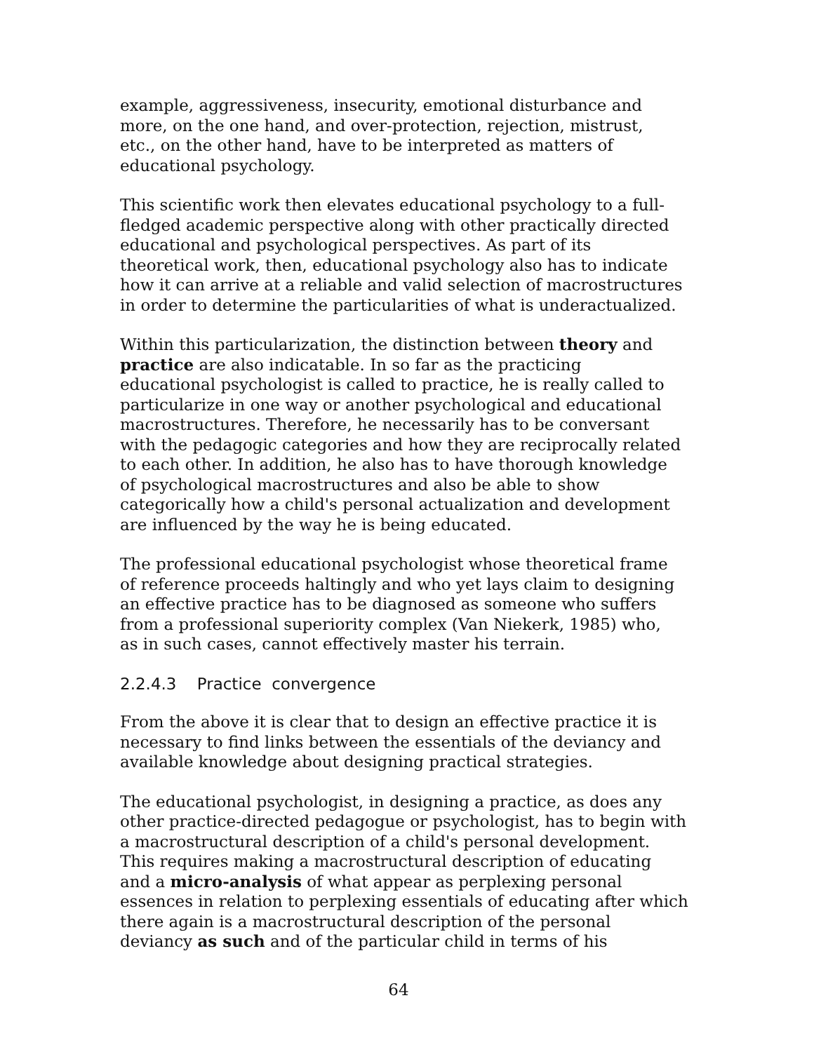example, aggressiveness, insecurity, emotional disturbance and
more, on the one hand, and over-protection, rejection, mistrust,
etc., on the other hand, have to be interpreted as matters of
educational psychology.
This scientific work then elevates educational psychology to a full-
fledged academic perspective along with other practically directed
educational and psychological perspectives. As part of its
theoretical work, then, educational psychology also has to indicate
how it can arrive at a reliable and valid selection of macrostructures
in order to determine the particularities of what is underactualized.
Within this particularization, the distinction between theory and
practice are also indicatable. In so far as the practicing
educational psychologist is called to practice, he is really called to
particularize in one way or another psychological and educational
macrostructures. Therefore, he necessarily has to be conversant
with the pedagogic categories and how they are reciprocally related
to each other. In addition, he also has to have thorough knowledge
of psychological macrostructures and also be able to show
categorically how a child's personal actualization and development
are influenced by the way he is being educated.
The professional educational psychologist whose theoretical frame
of reference proceeds haltingly and who yet lays claim to designing
an effective practice has to be diagnosed as someone who suffers
from a professional superiority complex (Van Niekerk, 1985) who,
as in such cases, cannot effectively master his terrain.
2.2.4.3 Practice convergence
From the above it is clear that to design an effective practice it is
necessary to find links between the essentials of the deviancy and
available knowledge about designing practical strategies.
The educational psychologist, in designing a practice, as does any
other practice-directed pedagogue or psychologist, has to begin with
a macrostructural description of a child's personal development.
This requires making a macrostructural description of educating
and a micro-analysis of what appear as perplexing personal
essences in relation to perplexing essentials of educating after which
there again is a macrostructural description of the personal
deviancy as such and of the particular child in terms of his
64